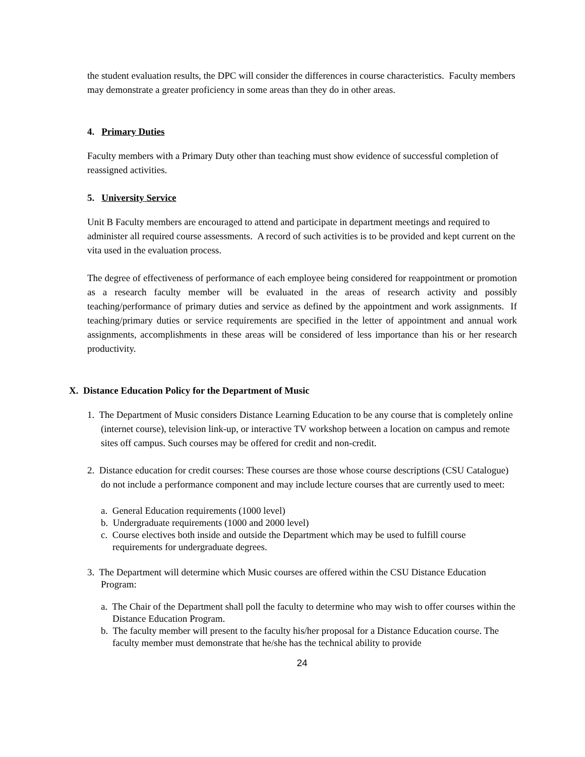the student evaluation results, the DPC will consider the differences in course characteristics. Faculty members may demonstrate a greater proficiency in some areas than they do in other areas.
4. Primary Duties
Faculty members with a Primary Duty other than teaching must show evidence of successful completion of reassigned activities.
5. University Service
Unit B Faculty members are encouraged to attend and participate in department meetings and required to administer all required course assessments. A record of such activities is to be provided and kept current on the vita used in the evaluation process.
The degree of effectiveness of performance of each employee being considered for reappointment or promotion as a research faculty member will be evaluated in the areas of research activity and possibly teaching/performance of primary duties and service as defined by the appointment and work assignments. If teaching/primary duties or service requirements are specified in the letter of appointment and annual work assignments, accomplishments in these areas will be considered of less importance than his or her research productivity.
X. Distance Education Policy for the Department of Music
1. The Department of Music considers Distance Learning Education to be any course that is completely online (internet course), television link-up, or interactive TV workshop between a location on campus and remote sites off campus. Such courses may be offered for credit and non-credit.
2. Distance education for credit courses: These courses are those whose course descriptions (CSU Catalogue) do not include a performance component and may include lecture courses that are currently used to meet:
a. General Education requirements (1000 level)
b. Undergraduate requirements (1000 and 2000 level)
c. Course electives both inside and outside the Department which may be used to fulfill course requirements for undergraduate degrees.
3. The Department will determine which Music courses are offered within the CSU Distance Education Program:
a. The Chair of the Department shall poll the faculty to determine who may wish to offer courses within the Distance Education Program.
b. The faculty member will present to the faculty his/her proposal for a Distance Education course. The faculty member must demonstrate that he/she has the technical ability to provide
24